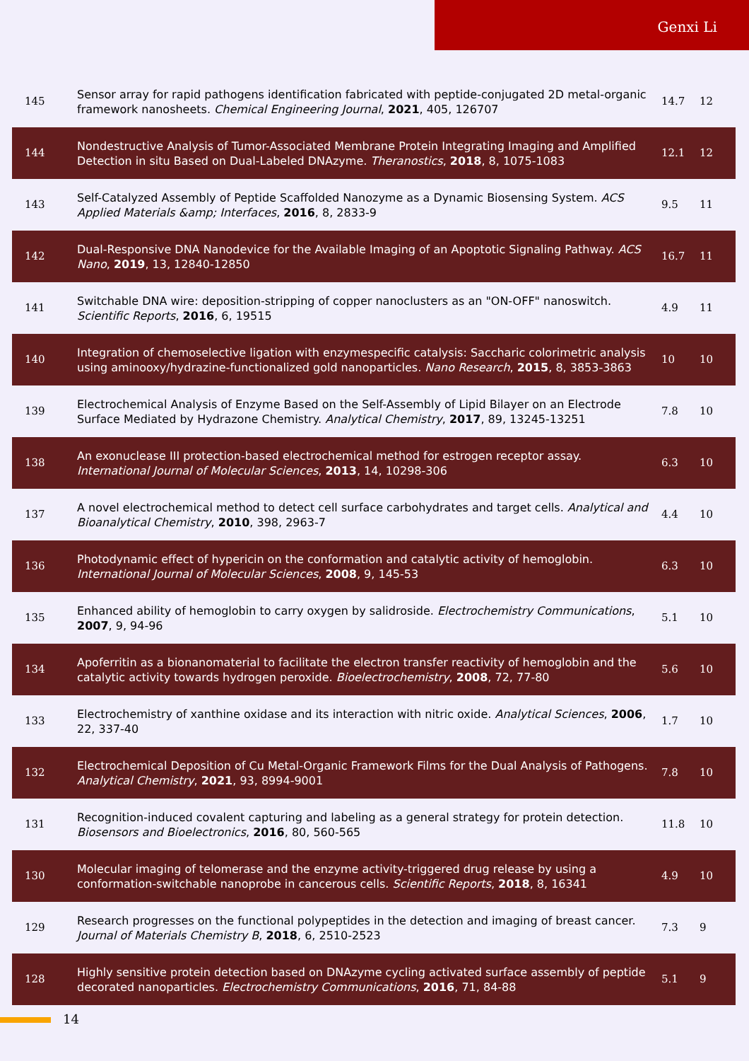Genxi Li
| 145 | Sensor array for rapid pathogens identification fabricated with peptide-conjugated 2D metal-organic framework nanosheets. Chemical Engineering Journal , 2021 , 405, 126707 | 14.7 | 12 |
| 144 | Nondestructive Analysis of Tumor-Associated Membrane Protein Integrating Imaging and Amplified Detection in situ Based on Dual-Labeled DNAzyme. Theranostics , 2018 , 8, 1075-1083 | 12.1 | 12 |
| 143 | Self-Catalyzed Assembly of Peptide Scaffolded Nanozyme as a Dynamic Biosensing System. ACS Applied Materials &amp; Interfaces , 2016 , 8, 2833-9 | 9.5 | 11 |
| 142 | Dual-Responsive DNA Nanodevice for the Available Imaging of an Apoptotic Signaling Pathway. ACS Nano , 2019 , 13, 12840-12850 | 16.7 | 11 |
| 141 | Switchable DNA wire: deposition-stripping of copper nanoclusters as an "ON-OFF" nanoswitch. Scientific Reports , 2016 , 6, 19515 | 4.9 | 11 |
| 140 | Integration of chemoselective ligation with enzymespecific catalysis: Saccharic colorimetric analysis using aminooxy/hydrazine-functionalized gold nanoparticles. Nano Research , 2015 , 8, 3853-3863 | 10 | 10 |
| 139 | Electrochemical Analysis of Enzyme Based on the Self-Assembly of Lipid Bilayer on an Electrode Surface Mediated by Hydrazone Chemistry. Analytical Chemistry , 2017 , 89, 13245-13251 | 7.8 | 10 |
| 138 | An exonuclease III protection-based electrochemical method for estrogen receptor assay. International Journal of Molecular Sciences , 2013 , 14, 10298-306 | 6.3 | 10 |
| 137 | A novel electrochemical method to detect cell surface carbohydrates and target cells. Analytical and Bioanalytical Chemistry , 2010 , 398, 2963-7 | 4.4 | 10 |
| 136 | Photodynamic effect of hypericin on the conformation and catalytic activity of hemoglobin. International Journal of Molecular Sciences , 2008 , 9, 145-53 | 6.3 | 10 |
| 135 | Enhanced ability of hemoglobin to carry oxygen by salidroside. Electrochemistry Communications , 2007 , 9, 94-96 | 5.1 | 10 |
| 134 | Apoferritin as a bionanomaterial to facilitate the electron transfer reactivity of hemoglobin and the catalytic activity towards hydrogen peroxide. Bioelectrochemistry , 2008 , 72, 77-80 | 5.6 | 10 |
| 133 | Electrochemistry of xanthine oxidase and its interaction with nitric oxide. Analytical Sciences , 2006 , 22, 337-40 | 1.7 | 10 |
| 132 | Electrochemical Deposition of Cu Metal-Organic Framework Films for the Dual Analysis of Pathogens. Analytical Chemistry , 2021 , 93, 8994-9001 | 7.8 | 10 |
| 131 | Recognition-induced covalent capturing and labeling as a general strategy for protein detection. Biosensors and Bioelectronics , 2016 , 80, 560-565 | 11.8 | 10 |
| 130 | Molecular imaging of telomerase and the enzyme activity-triggered drug release by using a conformation-switchable nanoprobe in cancerous cells. Scientific Reports , 2018 , 8, 16341 | 4.9 | 10 |
| 129 | Research progresses on the functional polypeptides in the detection and imaging of breast cancer. Journal of Materials Chemistry B , 2018 , 6, 2510-2523 | 7.3 | 9 |
| 128 | Highly sensitive protein detection based on DNAzyme cycling activated surface assembly of peptide decorated nanoparticles. Electrochemistry Communications , 2016 , 71, 84-88 | 5.1 | 9 |
14